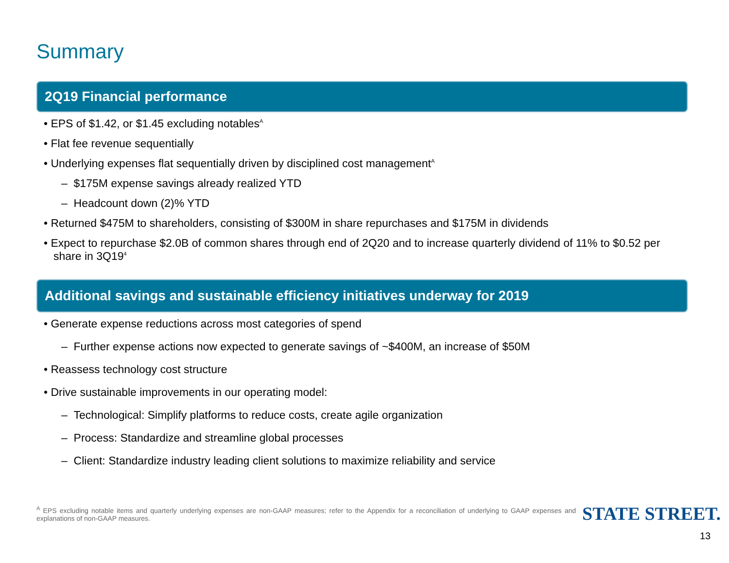Summary
2Q19 Financial performance
• EPS of $1.42, or $1.45 excluding notables<sup>A</sup>
• Flat fee revenue sequentially
• Underlying expenses flat sequentially driven by disciplined cost management<sup>A</sup>
– $175M expense savings already realized YTD
– Headcount down (2)% YTD
• Returned $475M to shareholders, consisting of $300M in share repurchases and $175M in dividends
• Expect to repurchase $2.0B of common shares through end of 2Q20 and to increase quarterly dividend of 11% to $0.52 per share in 3Q19<sup>4</sup>
Additional savings and sustainable efficiency initiatives underway for 2019
• Generate expense reductions across most categories of spend
– Further expense actions now expected to generate savings of ~$400M, an increase of $50M
• Reassess technology cost structure
• Drive sustainable improvements in our operating model:
– Technological: Simplify platforms to reduce costs, create agile organization
– Process: Standardize and streamline global processes
– Client: Standardize industry leading client solutions to maximize reliability and service
<sup>A</sup> EPS excluding notable items and quarterly underlying expenses are non-GAAP measures; refer to the Appendix for a reconciliation of underlying to GAAP expenses and explanations of non-GAAP measures.
STATE STREET.
13